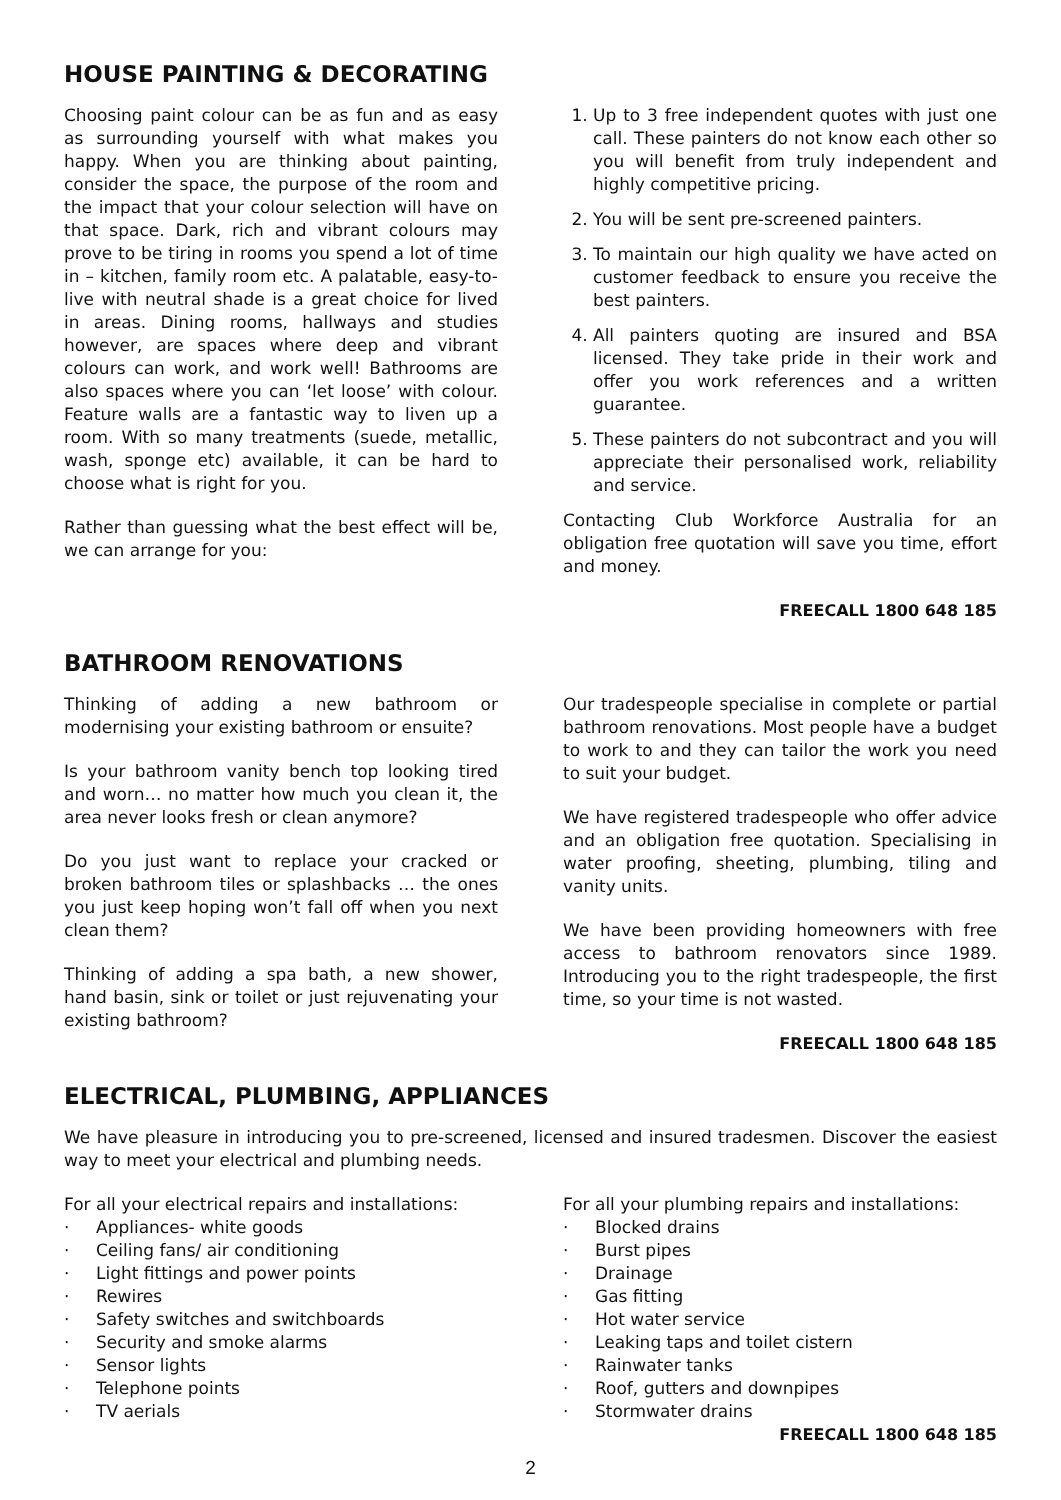HOUSE PAINTING & DECORATING
Choosing paint colour can be as fun and as easy as surrounding yourself with what makes you happy. When you are thinking about painting, consider the space, the purpose of the room and the impact that your colour selection will have on that space. Dark, rich and vibrant colours may prove to be tiring in rooms you spend a lot of time in – kitchen, family room etc. A palatable, easy-to-live with neutral shade is a great choice for lived in areas. Dining rooms, hallways and studies however, are spaces where deep and vibrant colours can work, and work well! Bathrooms are also spaces where you can ‘let loose’ with colour. Feature walls are a fantastic way to liven up a room. With so many treatments (suede, metallic, wash, sponge etc) available, it can be hard to choose what is right for you.
Rather than guessing what the best effect will be, we can arrange for you:
1. Up to 3 free independent quotes with just one call. These painters do not know each other so you will benefit from truly independent and highly competitive pricing.
2. You will be sent pre-screened painters.
3. To maintain our high quality we have acted on customer feedback to ensure you receive the best painters.
4. All painters quoting are insured and BSA licensed. They take pride in their work and offer you work references and a written guarantee.
5. These painters do not subcontract and you will appreciate their personalised work, reliability and service.
Contacting Club Workforce Australia for an obligation free quotation will save you time, effort and money.
FREECALL 1800 648 185
BATHROOM RENOVATIONS
Thinking of adding a new bathroom or modernising your existing bathroom or ensuite?
Is your bathroom vanity bench top looking tired and worn… no matter how much you clean it, the area never looks fresh or clean anymore?
Do you just want to replace your cracked or broken bathroom tiles or splashbacks … the ones you just keep hoping won’t fall off when you next clean them?
Thinking of adding a spa bath, a new shower, hand basin, sink or toilet or just rejuvenating your existing bathroom?
Our tradespeople specialise in complete or partial bathroom renovations. Most people have a budget to work to and they can tailor the work you need to suit your budget.
We have registered tradespeople who offer advice and an obligation free quotation. Specialising in water proofing, sheeting, plumbing, tiling and vanity units.
We have been providing homeowners with free access to bathroom renovators since 1989. Introducing you to the right tradespeople, the first time, so your time is not wasted.
FREECALL 1800 648 185
ELECTRICAL, PLUMBING, APPLIANCES
We have pleasure in introducing you to pre-screened, licensed and insured tradesmen. Discover the easiest way to meet your electrical and plumbing needs.
For all your electrical repairs and installations:
· Appliances- white goods
· Ceiling fans/ air conditioning
· Light fittings and power points
· Rewires
· Safety switches and switchboards
· Security and smoke alarms
· Sensor lights
· Telephone points
· TV aerials
For all your plumbing repairs and installations:
· Blocked drains
· Burst pipes
· Drainage
· Gas fitting
· Hot water service
· Leaking taps and toilet cistern
· Rainwater tanks
· Roof, gutters and downpipes
· Stormwater drains
FREECALL 1800 648 185
2